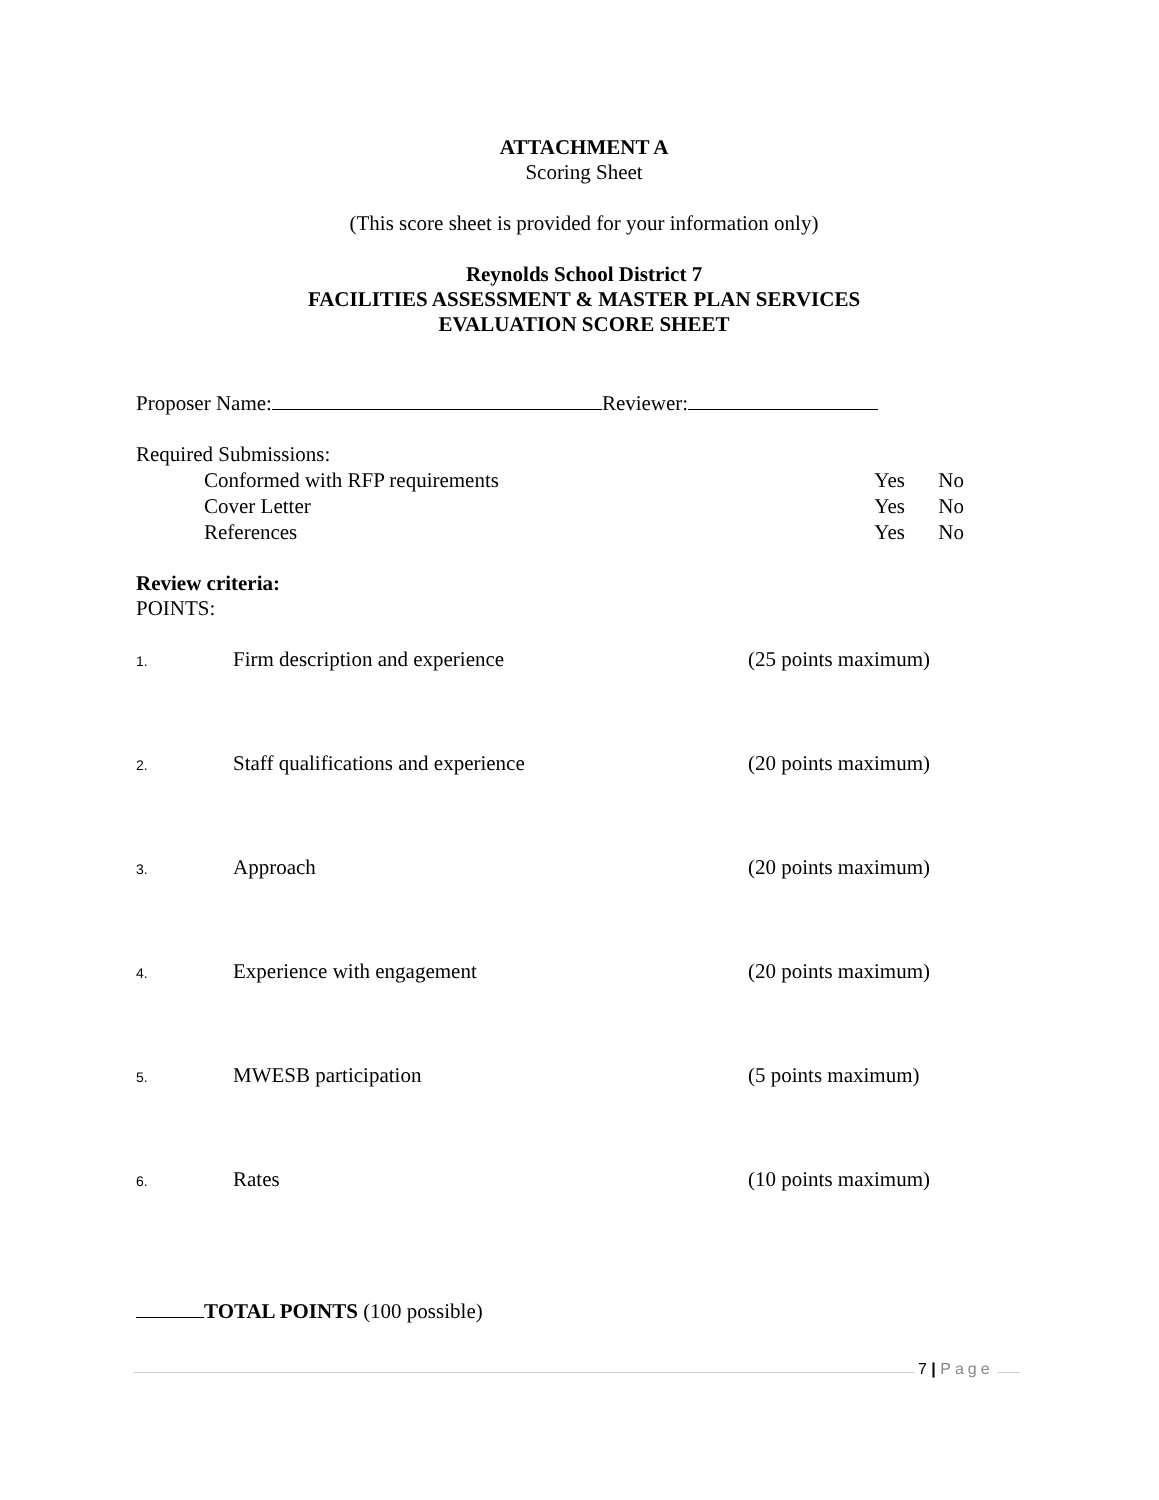ATTACHMENT A
Scoring Sheet
(This score sheet is provided for your information only)
Reynolds School District 7
FACILITIES ASSESSMENT & MASTER PLAN SERVICES
EVALUATION SCORE SHEET
Proposer Name: Reviewer:
Required Submissions:
Conformed with RFP requirements Yes No
Cover Letter Yes No
References Yes No
Review criteria:
POINTS:
1. Firm description and experience (25 points maximum)
2. Staff qualifications and experience (20 points maximum)
3. Approach (20 points maximum)
4. Experience with engagement (20 points maximum)
5. MWESB participation (5 points maximum)
6. Rates (10 points maximum)
TOTAL POINTS (100 possible)
7 | Page